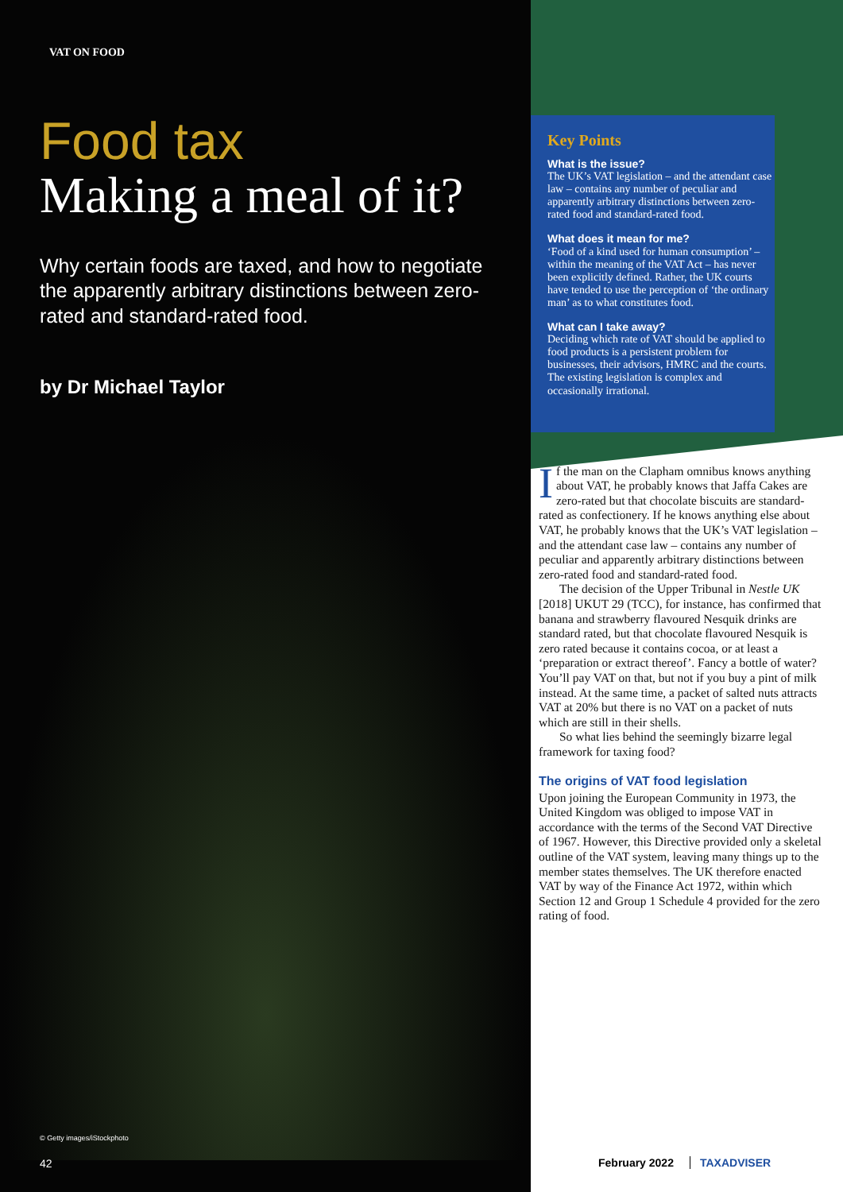VAT ON FOOD
Food tax
Making a meal of it?
Why certain foods are taxed, and how to negotiate the apparently arbitrary distinctions between zero-rated and standard-rated food.
by Dr Michael Taylor
© Getty images/iStockphoto
42
Key Points
What is the issue?
The UK’s VAT legislation – and the attendant case law – contains any number of peculiar and apparently arbitrary distinctions between zero-rated food and standard-rated food.
What does it mean for me?
‘Food of a kind used for human consumption’ – within the meaning of the VAT Act – has never been explicitly defined. Rather, the UK courts have tended to use the perception of ‘the ordinary man’ as to what constitutes food.
What can I take away?
Deciding which rate of VAT should be applied to food products is a persistent problem for businesses, their advisors, HMRC and the courts. The existing legislation is complex and occasionally irrational.
If the man on the Clapham omnibus knows anything about VAT, he probably knows that Jaffa Cakes are zero-rated but that chocolate biscuits are standard-rated as confectionery. If he knows anything else about VAT, he probably knows that the UK’s VAT legislation – and the attendant case law – contains any number of peculiar and apparently arbitrary distinctions between zero-rated food and standard-rated food.
The decision of the Upper Tribunal in Nestle UK [2018] UKUT 29 (TCC), for instance, has confirmed that banana and strawberry flavoured Nesquik drinks are standard rated, but that chocolate flavoured Nesquik is zero rated because it contains cocoa, or at least a ‘preparation or extract thereof’. Fancy a bottle of water? You’ll pay VAT on that, but not if you buy a pint of milk instead. At the same time, a packet of salted nuts attracts VAT at 20% but there is no VAT on a packet of nuts which are still in their shells.
So what lies behind the seemingly bizarre legal framework for taxing food?
The origins of VAT food legislation
Upon joining the European Community in 1973, the United Kingdom was obliged to impose VAT in accordance with the terms of the Second VAT Directive of 1967. However, this Directive provided only a skeletal outline of the VAT system, leaving many things up to the member states themselves. The UK therefore enacted VAT by way of the Finance Act 1972, within which Section 12 and Group 1 Schedule 4 provided for the zero rating of food.
February 2022 TAXADVISER